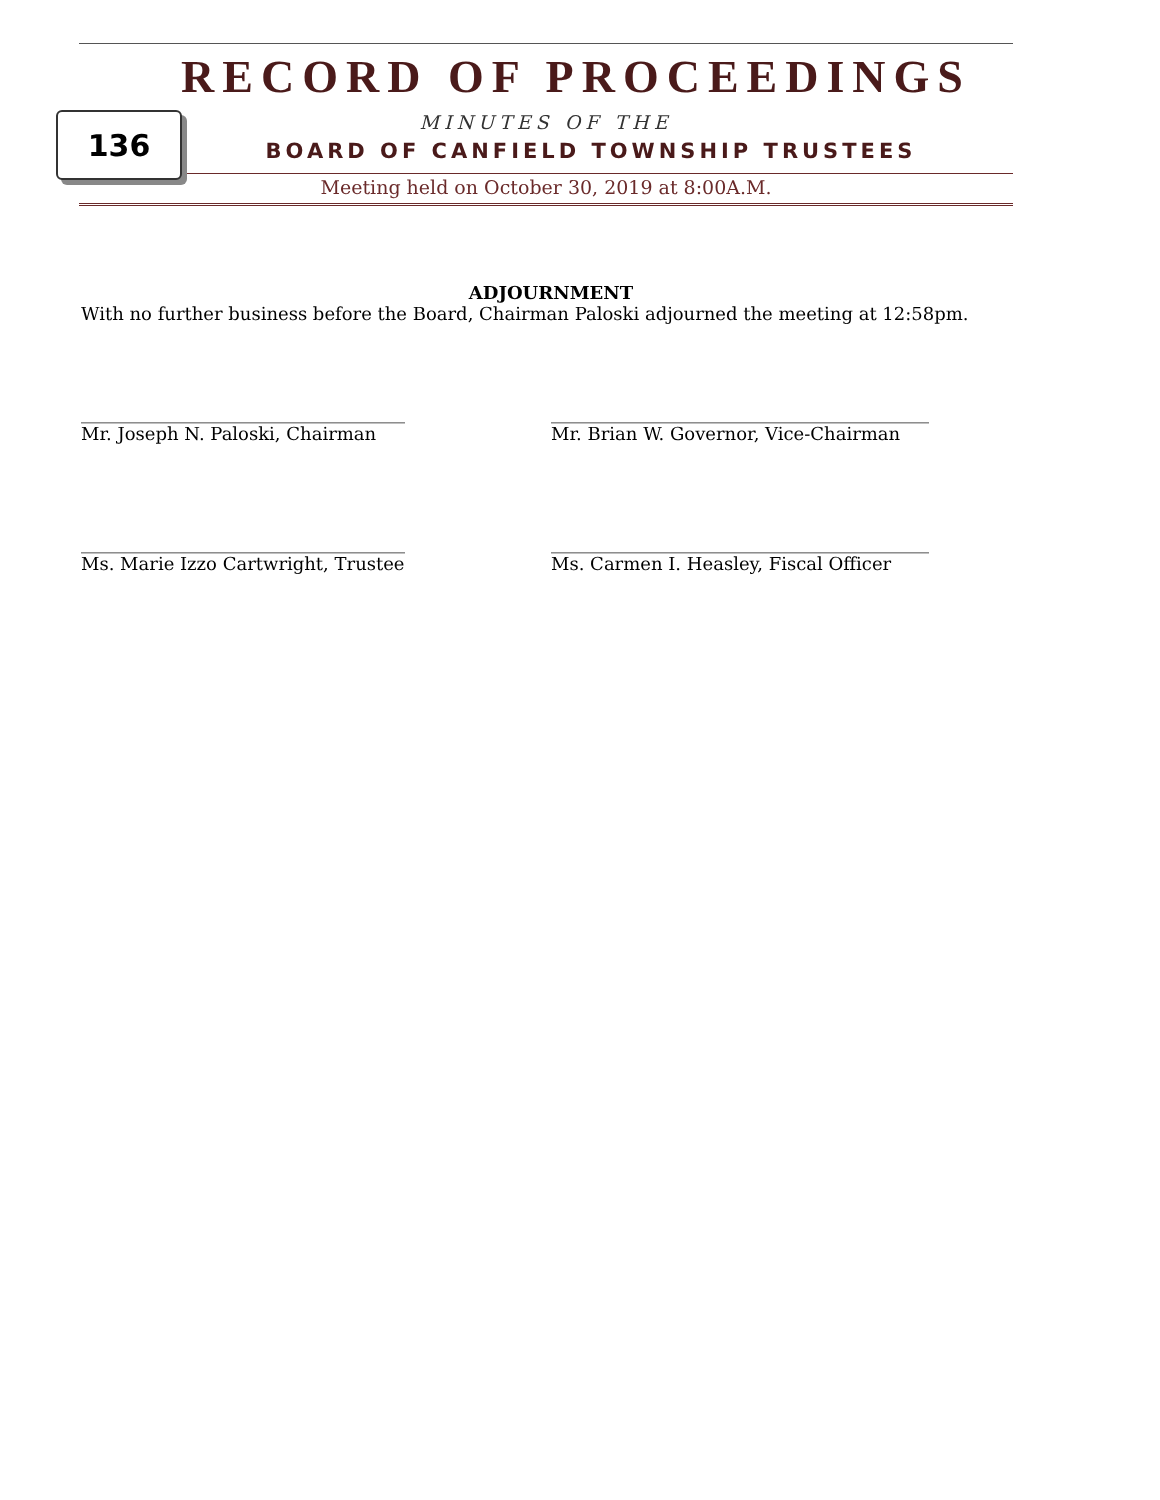RECORD OF PROCEEDINGS
MINUTES OF THE
BOARD OF CANFIELD TOWNSHIP TRUSTEES
Meeting held on October 30, 2019 at 8:00A.M.
136
ADJOURNMENT
With no further business before the Board, Chairman Paloski adjourned the meeting at 12:58pm.
____________________________________
Mr. Joseph N. Paloski, Chairman
__________________________________________
Mr. Brian W. Governor, Vice-Chairman
____________________________________
Ms. Marie Izzo Cartwright, Trustee
__________________________________________
Ms. Carmen I. Heasley, Fiscal Officer